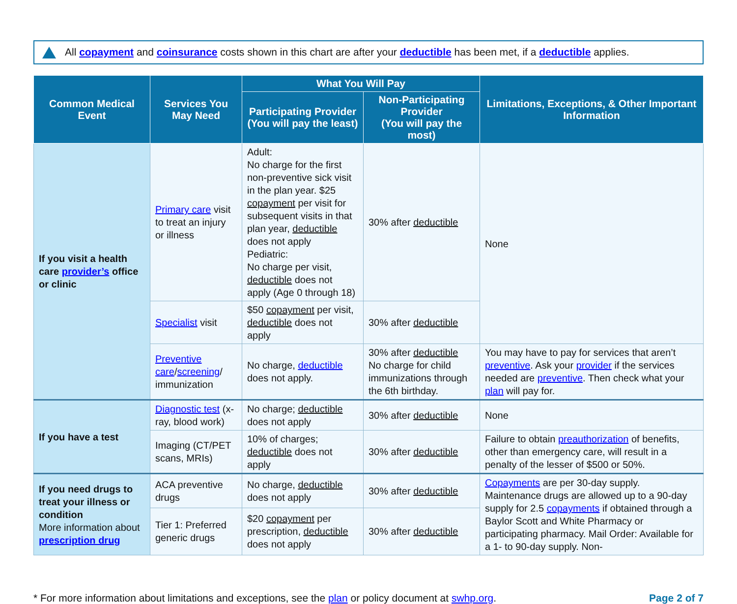All copayment and coinsurance costs shown in this chart are after your deductible has been met, if a deductible applies.
| Common Medical Event | Services You May Need | What You Will Pay | | Limitations, Exceptions, & Other Important Information |
| --- | --- | --- | --- | --- |
| | | Participating Provider (You will pay the least) | Non-Participating Provider (You will pay the most) | |
| If you visit a health care provider’s office or clinic | Primary care visit to treat an injury or illness | Adult: No charge for the first non-preventive sick visit in the plan year. $25 copayment per visit for subsequent visits in that plan year, deductible does not apply Pediatric: No charge per visit, deductible does not apply (Age 0 through 18) | 30% after deductible | None |
| | Specialist visit | $50 copayment per visit, deductible does not apply | 30% after deductible | |
| | Preventive care / screening / immunization | No charge, deductible does not apply. | 30% after deductible No charge for child immunizations through the 6th birthday. | You may have to pay for services that aren’t preventive . Ask your provider if the services needed are preventive . Then check what your plan will pay for. |
| If you have a test | Diagnostic test (x-ray, blood work) | No charge; deductible does not apply | 30% after deductible | None |
| | Imaging (CT/PET scans, MRIs) | 10% of charges; deductible does not apply | 30% after deductible | Failure to obtain preauthorization of benefits, other than emergency care, will result in a penalty of the lesser of $500 or 50%. |
| If you need drugs to treat your illness or condition More information about prescription drug | ACA preventive drugs | No charge, deductible does not apply | 30% after deductible | Copayments are per 30-day supply. Maintenance drugs are allowed up to a 90-day supply for 2.5 copayments if obtained through a Baylor Scott and White Pharmacy or participating pharmacy. Mail Order: Available for a 1- to 90-day supply. Non- |
| | Tier 1: Preferred generic drugs | $20 copayment per prescription, deductible does not apply | 30% after deductible | |
* For more information about limitations and exceptions, see the plan or policy document at swhp.org. Page 2 of 7